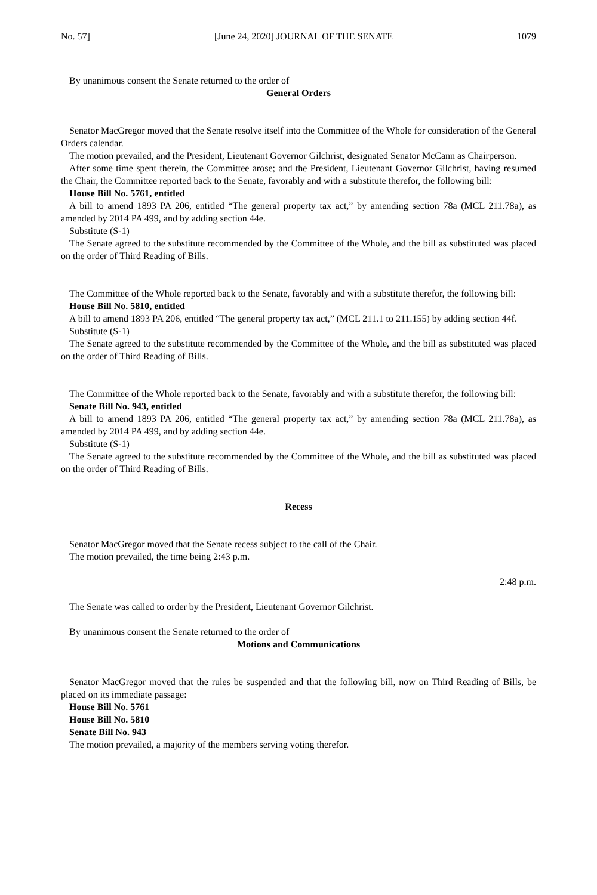No. 57] [June 24, 2020] JOURNAL OF THE SENATE 1079
By unanimous consent the Senate returned to the order of
General Orders
Senator MacGregor moved that the Senate resolve itself into the Committee of the Whole for consideration of the General Orders calendar.
The motion prevailed, and the President, Lieutenant Governor Gilchrist, designated Senator McCann as Chairperson.
After some time spent therein, the Committee arose; and the President, Lieutenant Governor Gilchrist, having resumed the Chair, the Committee reported back to the Senate, favorably and with a substitute therefor, the following bill:
House Bill No. 5761, entitled
A bill to amend 1893 PA 206, entitled “The general property tax act,” by amending section 78a (MCL 211.78a), as amended by 2014 PA 499, and by adding section 44e.
Substitute (S-1)
The Senate agreed to the substitute recommended by the Committee of the Whole, and the bill as substituted was placed on the order of Third Reading of Bills.
The Committee of the Whole reported back to the Senate, favorably and with a substitute therefor, the following bill:
House Bill No. 5810, entitled
A bill to amend 1893 PA 206, entitled “The general property tax act,” (MCL 211.1 to 211.155) by adding section 44f.
Substitute (S-1)
The Senate agreed to the substitute recommended by the Committee of the Whole, and the bill as substituted was placed on the order of Third Reading of Bills.
The Committee of the Whole reported back to the Senate, favorably and with a substitute therefor, the following bill:
Senate Bill No. 943, entitled
A bill to amend 1893 PA 206, entitled “The general property tax act,” by amending section 78a (MCL 211.78a), as amended by 2014 PA 499, and by adding section 44e.
Substitute (S-1)
The Senate agreed to the substitute recommended by the Committee of the Whole, and the bill as substituted was placed on the order of Third Reading of Bills.
Recess
Senator MacGregor moved that the Senate recess subject to the call of the Chair.
The motion prevailed, the time being 2:43 p.m.
2:48 p.m.
The Senate was called to order by the President, Lieutenant Governor Gilchrist.
By unanimous consent the Senate returned to the order of
Motions and Communications
Senator MacGregor moved that the rules be suspended and that the following bill, now on Third Reading of Bills, be placed on its immediate passage:
House Bill No. 5761
House Bill No. 5810
Senate Bill No. 943
The motion prevailed, a majority of the members serving voting therefor.